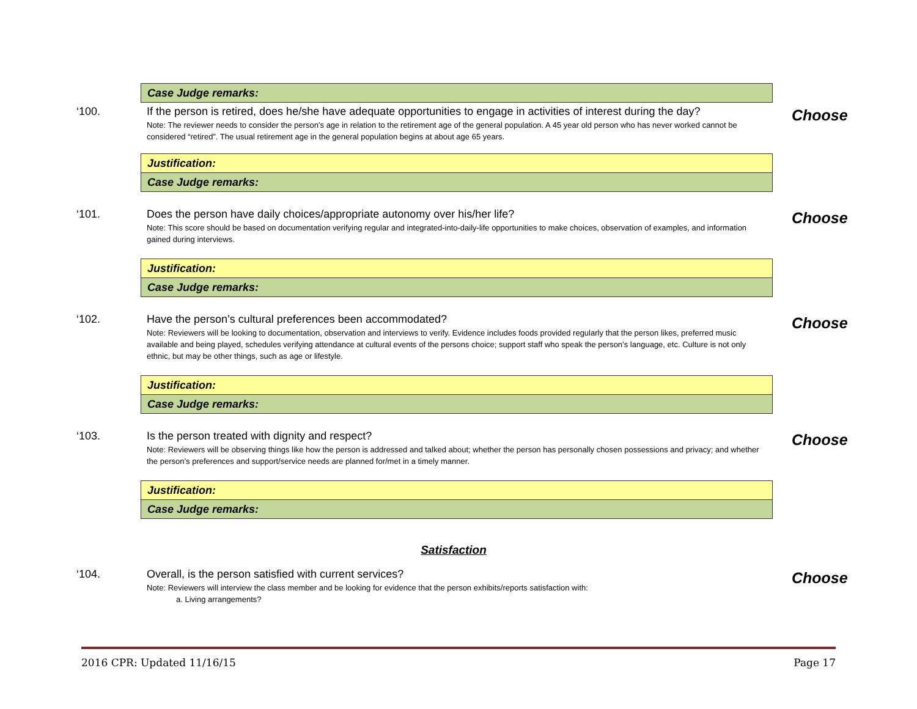Case Judge remarks:
‘100. If the person is retired, does he/she have adequate opportunities to engage in activities of interest during the day?
Note: The reviewer needs to consider the person’s age in relation to the retirement age of the general population. A 45 year old person who has never worked cannot be considered “retired”. The usual retirement age in the general population begins at about age 65 years.
Choose
Justification:
Case Judge remarks:
‘101. Does the person have daily choices/appropriate autonomy over his/her life?
Note: This score should be based on documentation verifying regular and integrated-into-daily-life opportunities to make choices, observation of examples, and information gained during interviews.
Choose
Justification:
Case Judge remarks:
‘102. Have the person’s cultural preferences been accommodated?
Note: Reviewers will be looking to documentation, observation and interviews to verify. Evidence includes foods provided regularly that the person likes, preferred music available and being played, schedules verifying attendance at cultural events of the persons choice; support staff who speak the person’s language, etc. Culture is not only ethnic, but may be other things, such as age or lifestyle.
Choose
Justification:
Case Judge remarks:
‘103. Is the person treated with dignity and respect?
Note: Reviewers will be observing things like how the person is addressed and talked about; whether the person has personally chosen possessions and privacy; and whether the person’s preferences and support/service needs are planned for/met in a timely manner.
Choose
Justification:
Case Judge remarks:
Satisfaction
‘104. Overall, is the person satisfied with current services?
Note: Reviewers will interview the class member and be looking for evidence that the person exhibits/reports satisfaction with:
a. Living arrangements?
Choose
2016 CPR: Updated 11/16/15 Page 17